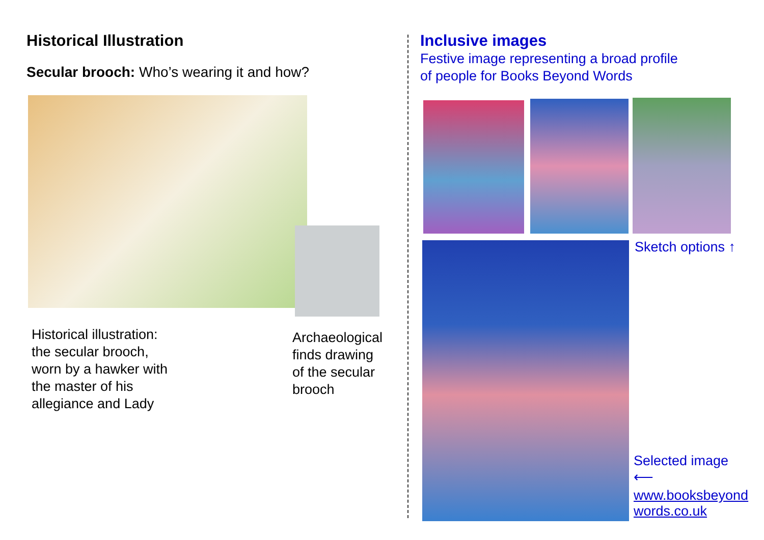Historical Illustration
Secular brooch: Who’s wearing it and how?
Historical illustration:
the secular brooch,
worn by a hawker with
the master of his
allegiance and Lady
Archaeological
finds drawing
of the secular
brooch
Inclusive images
Festive image representing a broad profile
of people for Books Beyond Words
Sketch options ↑
Selected image
⟵
www.booksbeyond
words.co.uk